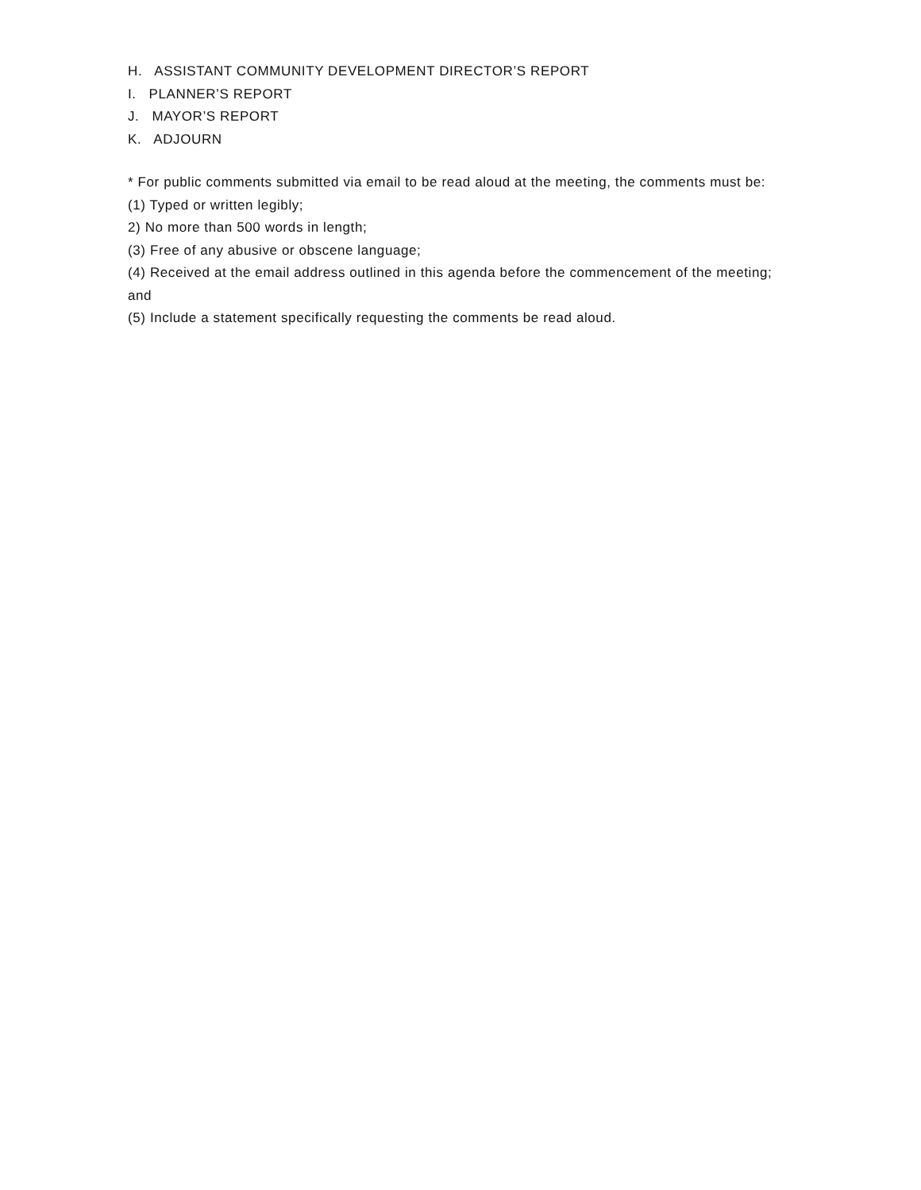H. ASSISTANT COMMUNITY DEVELOPMENT DIRECTOR’S REPORT
I. PLANNER’S REPORT
J. MAYOR’S REPORT
K. ADJOURN
* For public comments submitted via email to be read aloud at the meeting, the comments must be:
(1) Typed or written legibly;
2) No more than 500 words in length;
(3) Free of any abusive or obscene language;
(4) Received at the email address outlined in this agenda before the commencement of the meeting; and
(5) Include a statement specifically requesting the comments be read aloud.